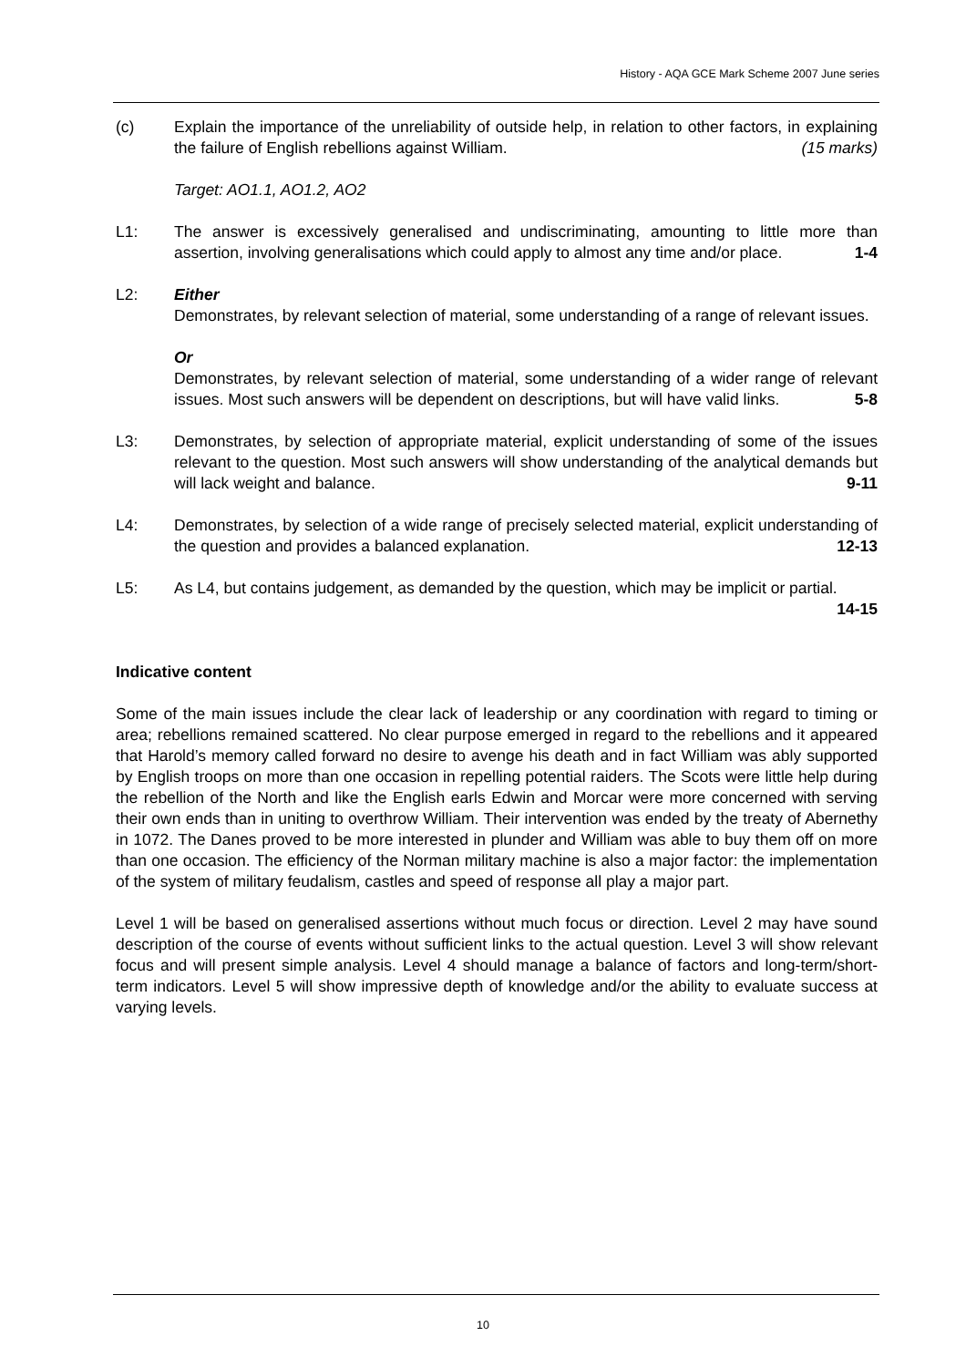History - AQA GCE Mark Scheme 2007 June series
(c) Explain the importance of the unreliability of outside help, in relation to other factors, in explaining the failure of English rebellions against William. (15 marks)
Target: AO1.1, AO1.2, AO2
L1: The answer is excessively generalised and undiscriminating, amounting to little more than assertion, involving generalisations which could apply to almost any time and/or place. 1-4
L2: Either
Demonstrates, by relevant selection of material, some understanding of a range of relevant issues.
Or
Demonstrates, by relevant selection of material, some understanding of a wider range of relevant issues. Most such answers will be dependent on descriptions, but will have valid links. 5-8
L3: Demonstrates, by selection of appropriate material, explicit understanding of some of the issues relevant to the question. Most such answers will show understanding of the analytical demands but will lack weight and balance. 9-11
L4: Demonstrates, by selection of a wide range of precisely selected material, explicit understanding of the question and provides a balanced explanation. 12-13
L5: As L4, but contains judgement, as demanded by the question, which may be implicit or partial. 14-15
Indicative content
Some of the main issues include the clear lack of leadership or any coordination with regard to timing or area; rebellions remained scattered. No clear purpose emerged in regard to the rebellions and it appeared that Harold’s memory called forward no desire to avenge his death and in fact William was ably supported by English troops on more than one occasion in repelling potential raiders. The Scots were little help during the rebellion of the North and like the English earls Edwin and Morcar were more concerned with serving their own ends than in uniting to overthrow William. Their intervention was ended by the treaty of Abernethy in 1072. The Danes proved to be more interested in plunder and William was able to buy them off on more than one occasion. The efficiency of the Norman military machine is also a major factor: the implementation of the system of military feudalism, castles and speed of response all play a major part.
Level 1 will be based on generalised assertions without much focus or direction. Level 2 may have sound description of the course of events without sufficient links to the actual question. Level 3 will show relevant focus and will present simple analysis. Level 4 should manage a balance of factors and long-term/short-term indicators. Level 5 will show impressive depth of knowledge and/or the ability to evaluate success at varying levels.
10